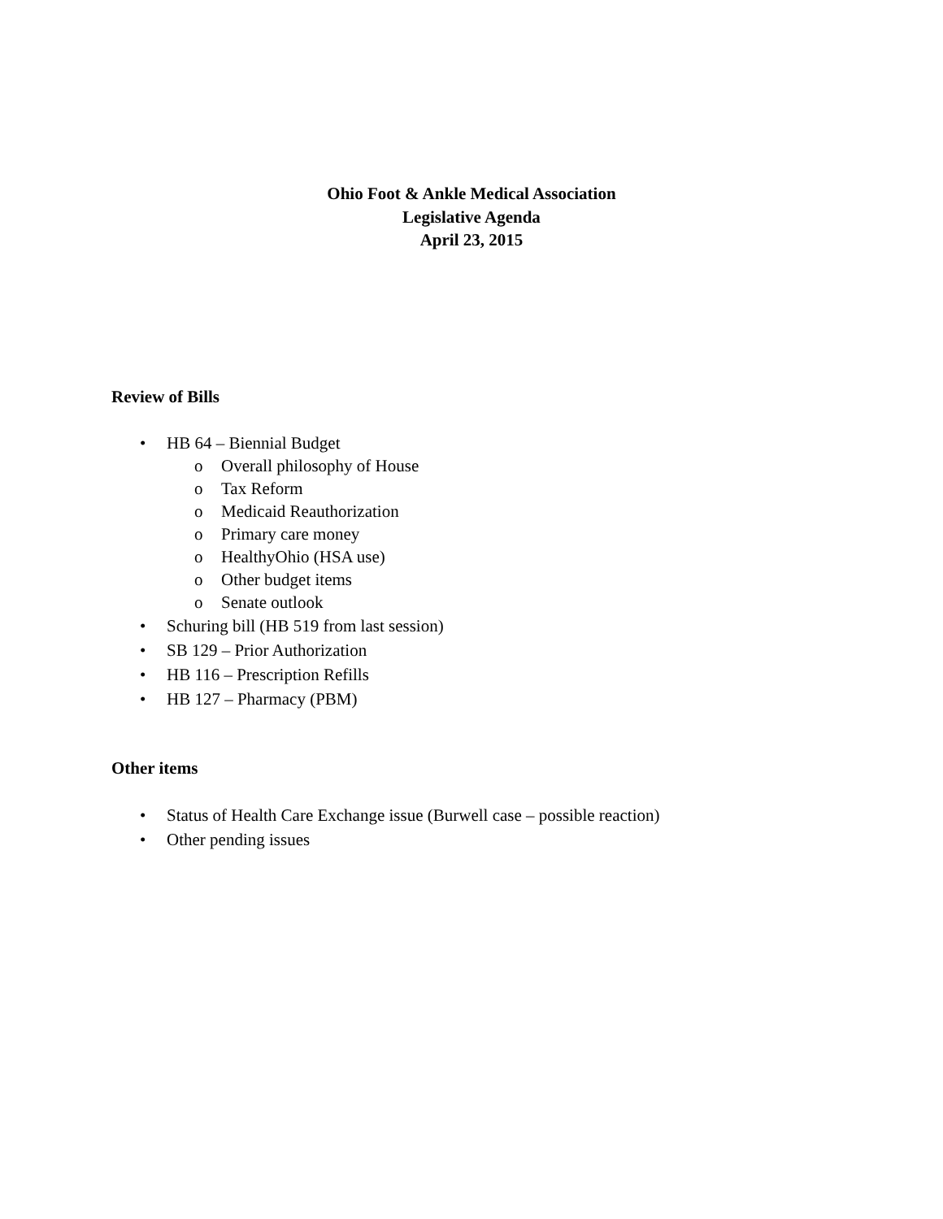Ohio Foot & Ankle Medical Association
Legislative Agenda
April 23, 2015
Review of Bills
• HB 64 – Biennial Budget
o Overall philosophy of House
o Tax Reform
o Medicaid Reauthorization
o Primary care money
o HealthyOhio (HSA use)
o Other budget items
o Senate outlook
• Schuring bill (HB 519 from last session)
• SB 129 – Prior Authorization
• HB 116 – Prescription Refills
• HB 127 – Pharmacy (PBM)
Other items
• Status of Health Care Exchange issue (Burwell case – possible reaction)
• Other pending issues